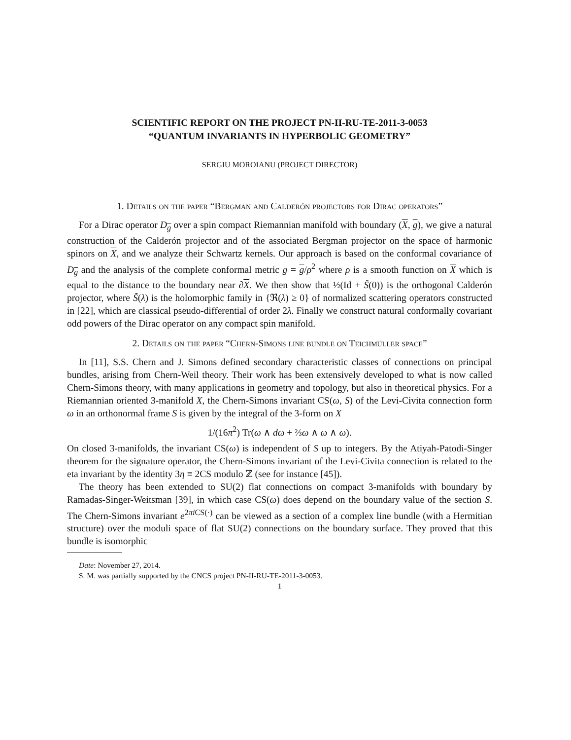SCIENTIFIC REPORT ON THE PROJECT PN-II-RU-TE-2011-3-0053
“QUANTUM INVARIANTS IN HYPERBOLIC GEOMETRY”
SERGIU MOROIANU (PROJECT DIRECTOR)
1. Details on the paper “Bergman and Calderón projectors for Dirac operators”
For a Dirac operator D<sub>g</sub> over a spin compact Riemannian manifold with boundary (X, g), we give a natural construction of the Calderón projector and of the associated Bergman projector on the space of harmonic spinors on X, and we analyze their Schwartz kernels. Our approach is based on the conformal covariance of D<sub>g</sub> and the analysis of the complete conformal metric g = g/ρ<sup>2</sup> where ρ is a smooth function on X which is equal to the distance to the boundary near ∂X. We then show that ½(Id + S̃(0)) is the orthogonal Calderón projector, where S̃(λ) is the holomorphic family in {ℜ(λ) ≥ 0} of normalized scattering operators constructed in [22], which are classical pseudo-differential of order 2λ. Finally we construct natural conformally covariant odd powers of the Dirac operator on any compact spin manifold.
2. Details on the paper “Chern-Simons line bundle on Teichmüller space”
In [11], S.S. Chern and J. Simons defined secondary characteristic classes of connections on principal bundles, arising from Chern-Weil theory. Their work has been extensively developed to what is now called Chern-Simons theory, with many applications in geometry and topology, but also in theoretical physics. For a Riemannian oriented 3-manifold X, the Chern-Simons invariant CS(ω, S) of the Levi-Civita connection form ω in an orthonormal frame S is given by the integral of the 3-form on X
1/(16π<sup>2</sup>) Tr(ω ∧ dω + ⅔ω ∧ ω ∧ ω).
On closed 3-manifolds, the invariant CS(ω) is independent of S up to integers. By the Atiyah-Patodi-Singer theorem for the signature operator, the Chern-Simons invariant of the Levi-Civita connection is related to the eta invariant by the identity 3η ≡ 2CS modulo ℤ (see for instance [45]).
The theory has been extended to SU(2) flat connections on compact 3-manifolds with boundary by Ramadas-Singer-Weitsman [39], in which case CS(ω) does depend on the boundary value of the section S. The Chern-Simons invariant e<sup>2πi CS(·)</sup> can be viewed as a section of a complex line bundle (with a Hermitian structure) over the moduli space of flat SU(2) connections on the boundary surface. They proved that this bundle is isomorphic
Date: November 27, 2014.
S. M. was partially supported by the CNCS project PN-II-RU-TE-2011-3-0053.
1